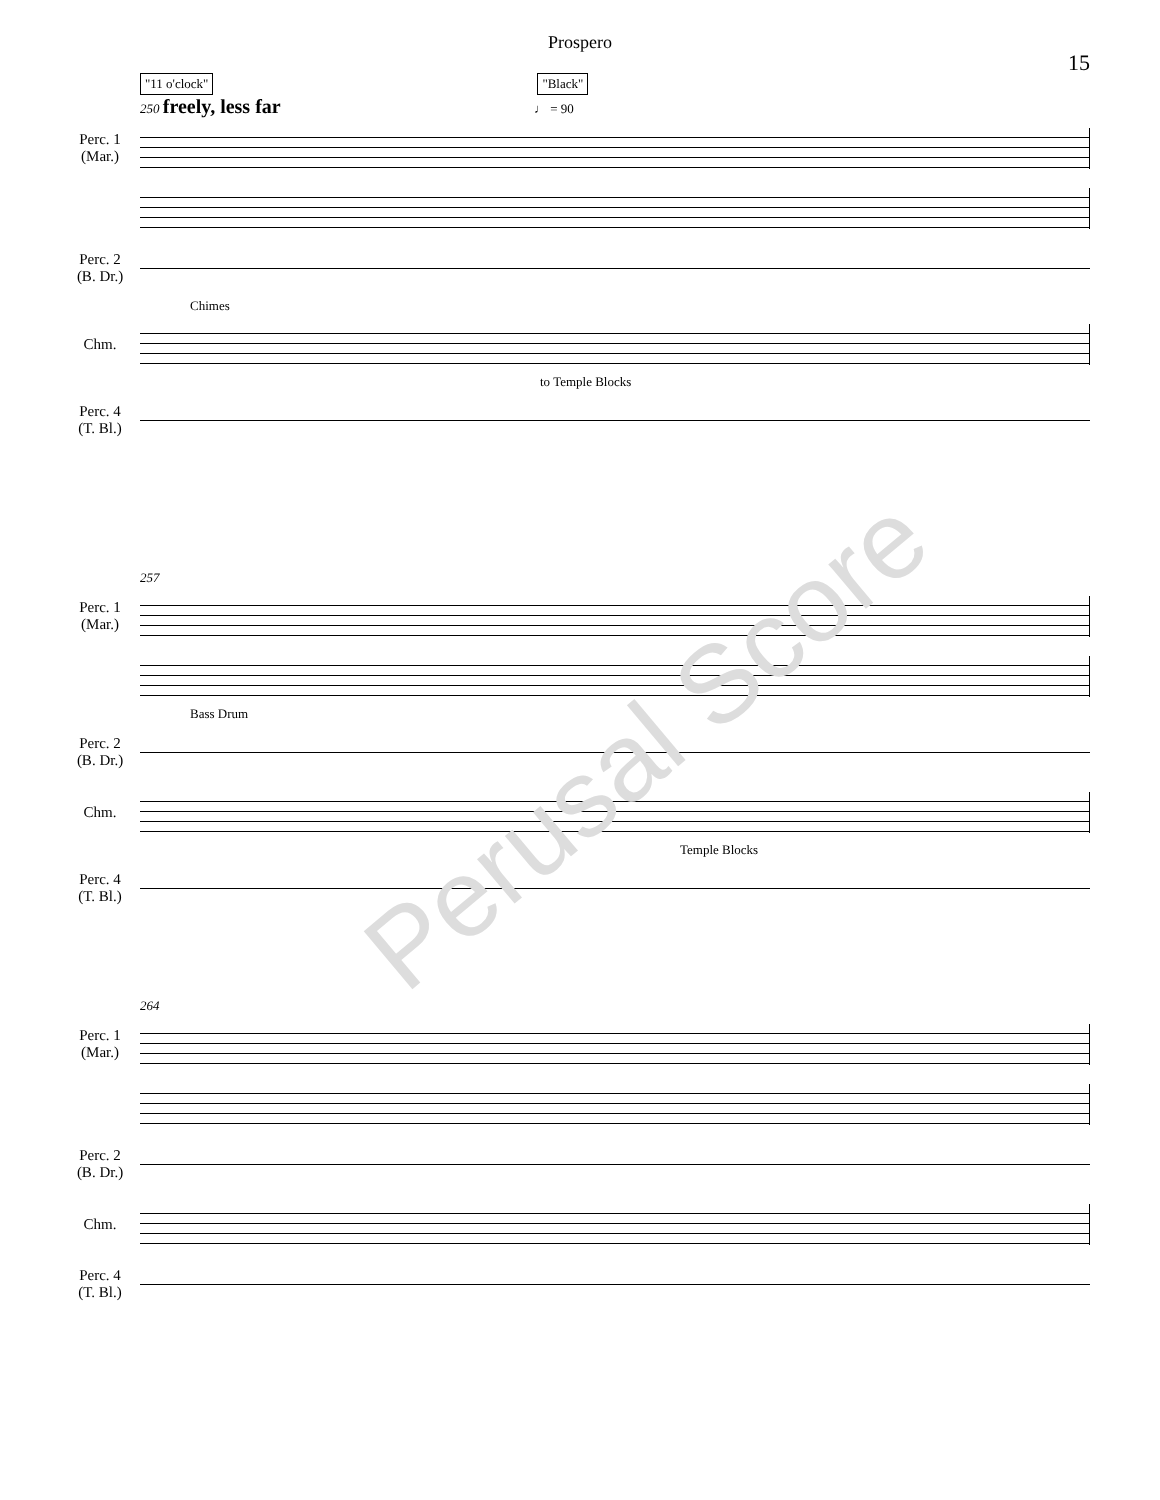Prospero
15
"11 o'clock" "Black"
250 freely, less far ♩ = 90
Perc. 1
(Mar.)
Perc. 2
(B. Dr.)
Chimes
Chm.
to Temple Blocks
Perc. 4
(T. Bl.)
257
Perc. 1
(Mar.)
Bass Drum
Perc. 2
(B. Dr.)
Chm.
Temple Blocks
Perc. 4
(T. Bl.)
264
Perc. 1
(Mar.)
Perc. 2
(B. Dr.)
Chm.
Perc. 4
(T. Bl.)
Perusal Score